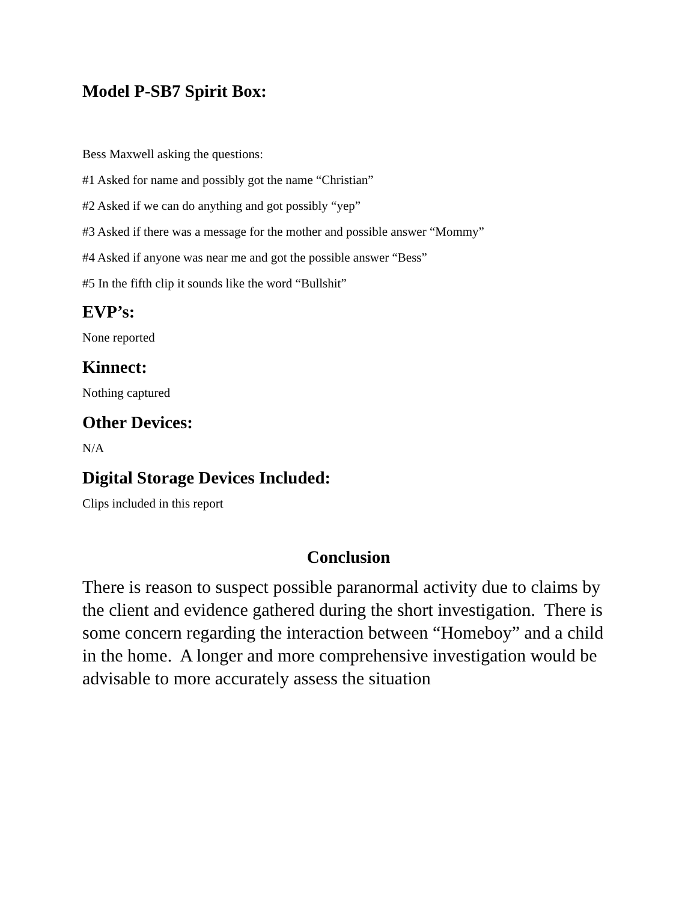Model P-SB7 Spirit Box:
Bess Maxwell asking the questions:
#1 Asked for name and possibly got the name “Christian”
#2 Asked if we can do anything and got possibly “yep”
#3 Asked if there was a message for the mother and possible answer “Mommy”
#4 Asked if anyone was near me and got the possible answer “Bess”
#5 In the fifth clip it sounds like the word “Bullshit”
EVP’s:
None reported
Kinnect:
Nothing captured
Other Devices:
N/A
Digital Storage Devices Included:
Clips included in this report
Conclusion
There is reason to suspect possible paranormal activity due to claims by the client and evidence gathered during the short investigation. There is some concern regarding the interaction between “Homeboy” and a child in the home. A longer and more comprehensive investigation would be advisable to more accurately assess the situation